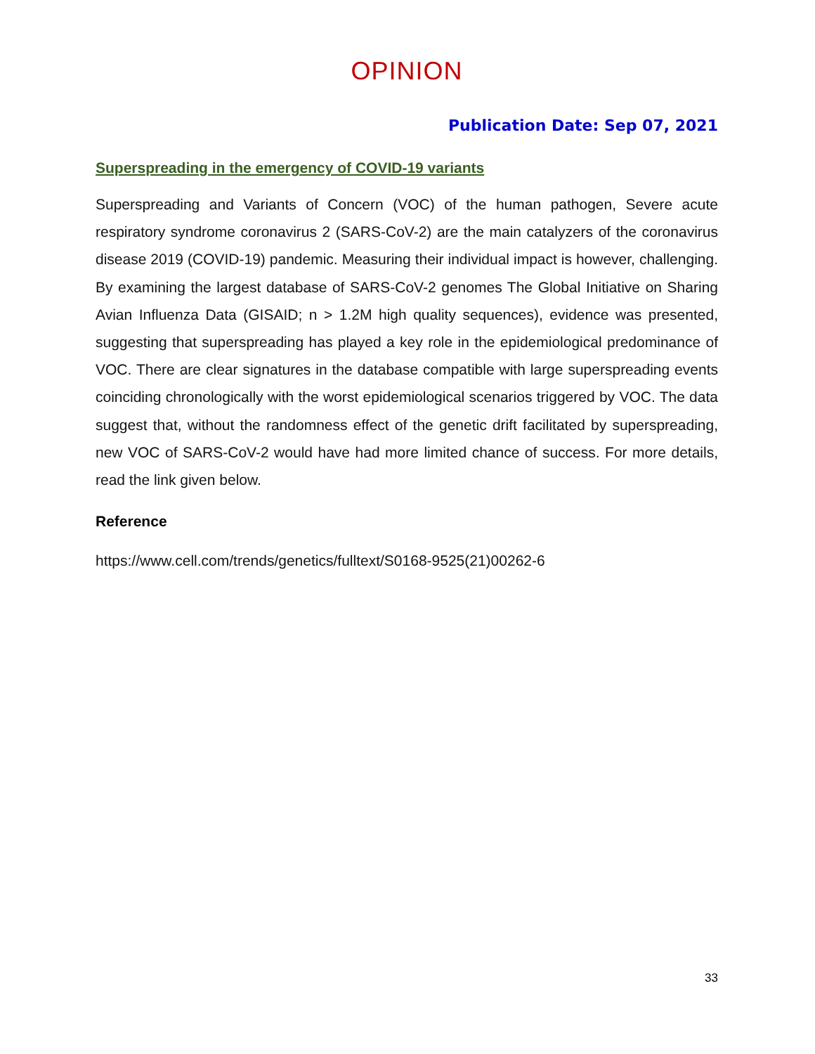OPINION
Publication Date: Sep 07, 2021
Superspreading in the emergency of COVID-19 variants
Superspreading and Variants of Concern (VOC) of the human pathogen, Severe acute respiratory syndrome coronavirus 2 (SARS-CoV-2) are the main catalyzers of the coronavirus disease 2019 (COVID-19) pandemic. Measuring their individual impact is however, challenging. By examining the largest database of SARS-CoV-2 genomes The Global Initiative on Sharing Avian Influenza Data (GISAID; n > 1.2M high quality sequences), evidence was presented, suggesting that superspreading has played a key role in the epidemiological predominance of VOC. There are clear signatures in the database compatible with large superspreading events coinciding chronologically with the worst epidemiological scenarios triggered by VOC. The data suggest that, without the randomness effect of the genetic drift facilitated by superspreading, new VOC of SARS-CoV-2 would have had more limited chance of success. For more details, read the link given below.
Reference
https://www.cell.com/trends/genetics/fulltext/S0168-9525(21)00262-6
33